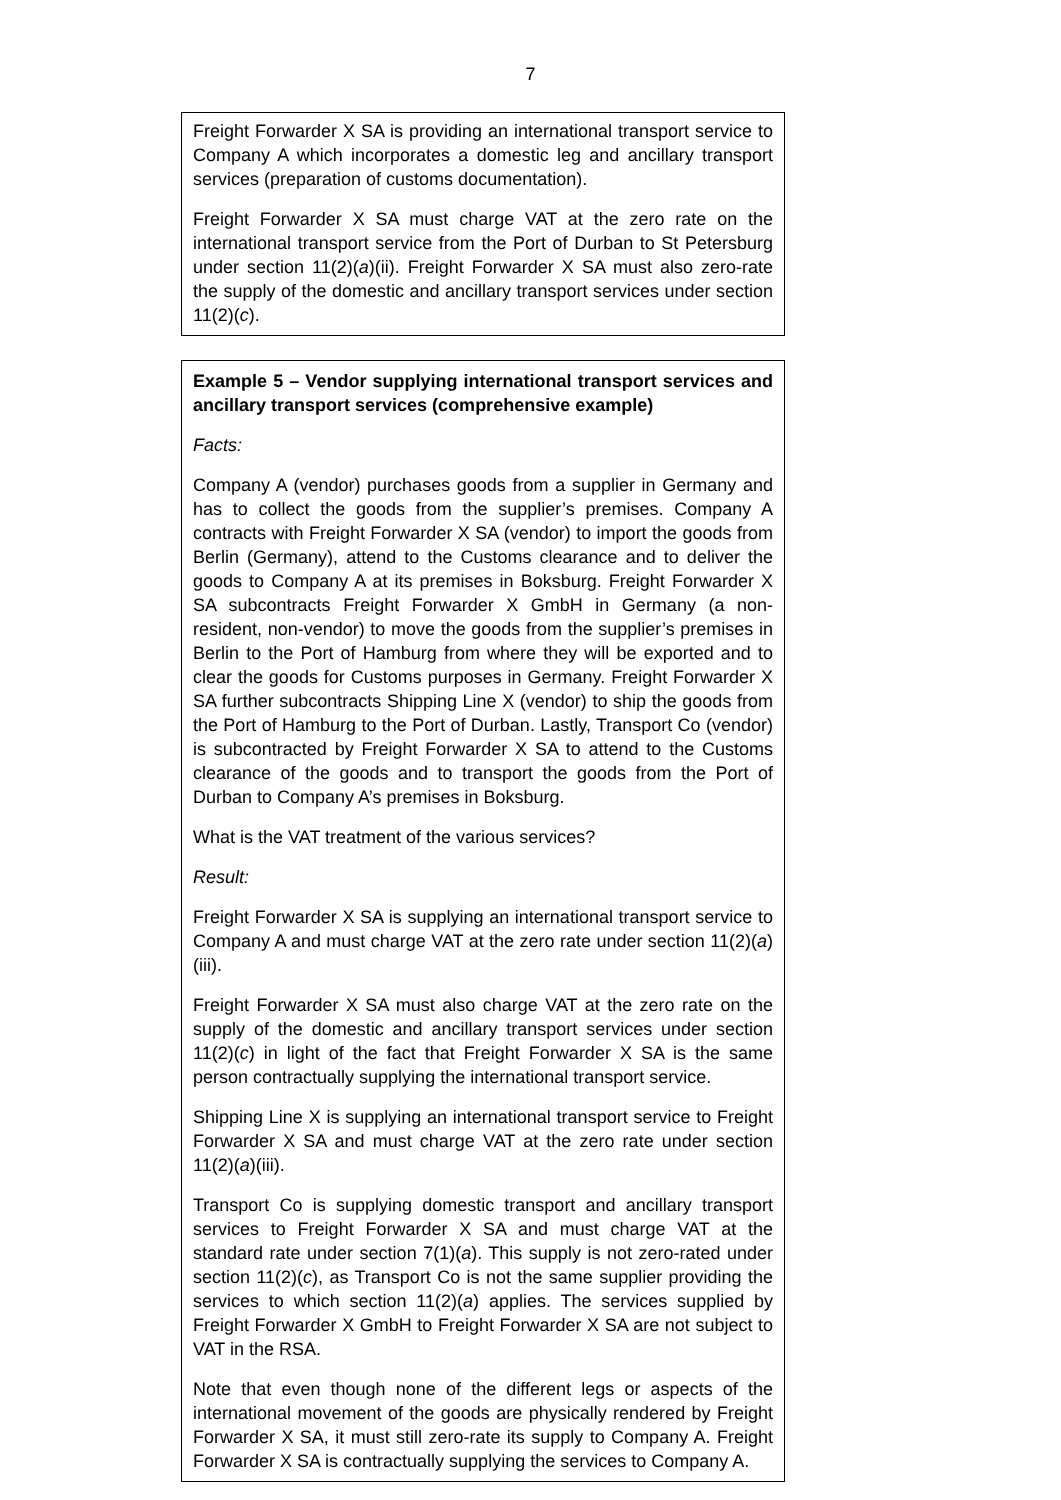7
Freight Forwarder X SA is providing an international transport service to Company A which incorporates a domestic leg and ancillary transport services (preparation of customs documentation).
Freight Forwarder X SA must charge VAT at the zero rate on the international transport service from the Port of Durban to St Petersburg under section 11(2)(a)(ii). Freight Forwarder X SA must also zero-rate the supply of the domestic and ancillary transport services under section 11(2)(c).
Example 5 – Vendor supplying international transport services and ancillary transport services (comprehensive example)
Facts:
Company A (vendor) purchases goods from a supplier in Germany and has to collect the goods from the supplier’s premises. Company A contracts with Freight Forwarder X SA (vendor) to import the goods from Berlin (Germany), attend to the Customs clearance and to deliver the goods to Company A at its premises in Boksburg. Freight Forwarder X SA subcontracts Freight Forwarder X GmbH in Germany (a non-resident, non-vendor) to move the goods from the supplier’s premises in Berlin to the Port of Hamburg from where they will be exported and to clear the goods for Customs purposes in Germany. Freight Forwarder X SA further subcontracts Shipping Line X (vendor) to ship the goods from the Port of Hamburg to the Port of Durban. Lastly, Transport Co (vendor) is subcontracted by Freight Forwarder X SA to attend to the Customs clearance of the goods and to transport the goods from the Port of Durban to Company A’s premises in Boksburg.
What is the VAT treatment of the various services?
Result:
Freight Forwarder X SA is supplying an international transport service to Company A and must charge VAT at the zero rate under section 11(2)(a)(iii).
Freight Forwarder X SA must also charge VAT at the zero rate on the supply of the domestic and ancillary transport services under section 11(2)(c) in light of the fact that Freight Forwarder X SA is the same person contractually supplying the international transport service.
Shipping Line X is supplying an international transport service to Freight Forwarder X SA and must charge VAT at the zero rate under section 11(2)(a)(iii).
Transport Co is supplying domestic transport and ancillary transport services to Freight Forwarder X SA and must charge VAT at the standard rate under section 7(1)(a). This supply is not zero-rated under section 11(2)(c), as Transport Co is not the same supplier providing the services to which section 11(2)(a) applies. The services supplied by Freight Forwarder X GmbH to Freight Forwarder X SA are not subject to VAT in the RSA.
Note that even though none of the different legs or aspects of the international movement of the goods are physically rendered by Freight Forwarder X SA, it must still zero-rate its supply to Company A. Freight Forwarder X SA is contractually supplying the services to Company A.